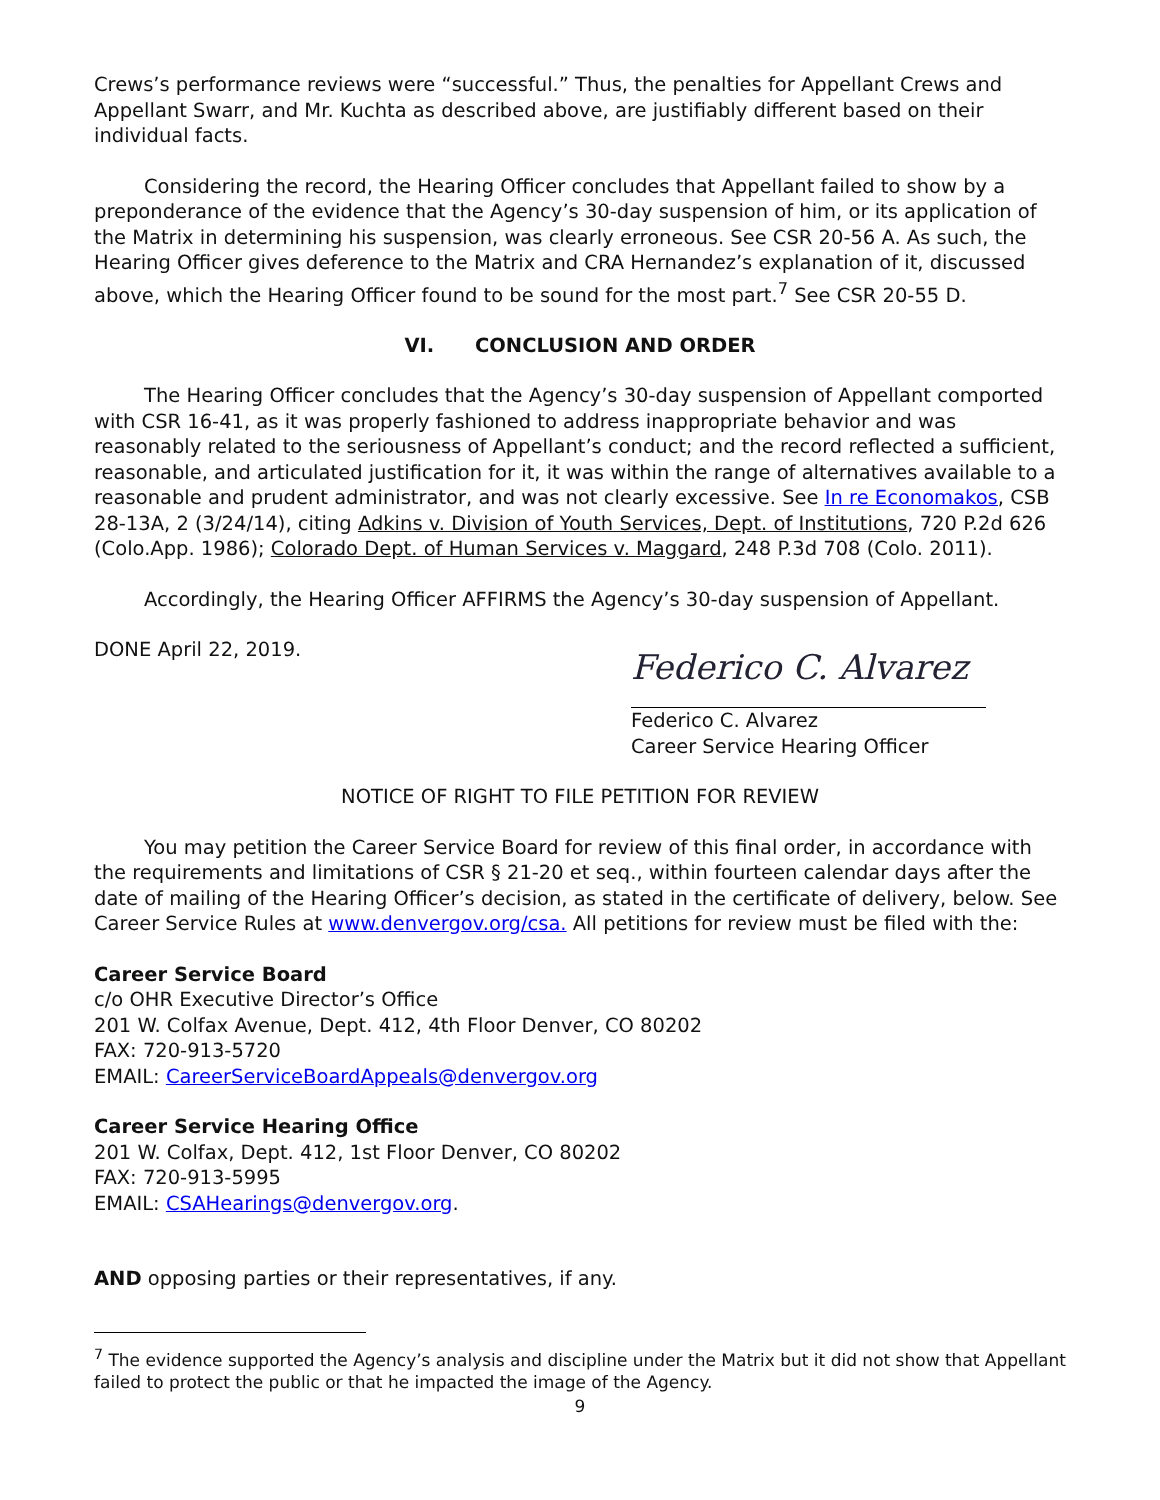Crews’s performance reviews were “successful.” Thus, the penalties for Appellant Crews and Appellant Swarr, and Mr. Kuchta as described above, are justifiably different based on their individual facts.
Considering the record, the Hearing Officer concludes that Appellant failed to show by a preponderance of the evidence that the Agency’s 30-day suspension of him, or its application of the Matrix in determining his suspension, was clearly erroneous. See CSR 20-56 A. As such, the Hearing Officer gives deference to the Matrix and CRA Hernandez’s explanation of it, discussed above, which the Hearing Officer found to be sound for the most part.<sup>7</sup> See CSR 20-55 D.
VI. CONCLUSION AND ORDER
The Hearing Officer concludes that the Agency’s 30-day suspension of Appellant comported with CSR 16-41, as it was properly fashioned to address inappropriate behavior and was reasonably related to the seriousness of Appellant’s conduct; and the record reflected a sufficient, reasonable, and articulated justification for it, it was within the range of alternatives available to a reasonable and prudent administrator, and was not clearly excessive. See In re Economakos, CSB 28-13A, 2 (3/24/14), citing Adkins v. Division of Youth Services, Dept. of Institutions, 720 P.2d 626 (Colo.App. 1986); Colorado Dept. of Human Services v. Maggard, 248 P.3d 708 (Colo. 2011).
Accordingly, the Hearing Officer AFFIRMS the Agency’s 30-day suspension of Appellant.
DONE April 22, 2019.
Federico C. Alvarez
Federico C. Alvarez
Career Service Hearing Officer
NOTICE OF RIGHT TO FILE PETITION FOR REVIEW
You may petition the Career Service Board for review of this final order, in accordance with the requirements and limitations of CSR § 21-20 et seq., within fourteen calendar days after the date of mailing of the Hearing Officer’s decision, as stated in the certificate of delivery, below. See Career Service Rules at www.denvergov.org/csa. All petitions for review must be filed with the:
Career Service Board
c/o OHR Executive Director’s Office
201 W. Colfax Avenue, Dept. 412, 4th Floor Denver, CO 80202
FAX: 720-913-5720
EMAIL: CareerServiceBoardAppeals@denvergov.org
Career Service Hearing Office
201 W. Colfax, Dept. 412, 1st Floor Denver, CO 80202
FAX: 720-913-5995
EMAIL: CSAHearings@denvergov.org.
AND opposing parties or their representatives, if any.
<sup>7</sup> The evidence supported the Agency’s analysis and discipline under the Matrix but it did not show that Appellant failed to protect the public or that he impacted the image of the Agency.
9